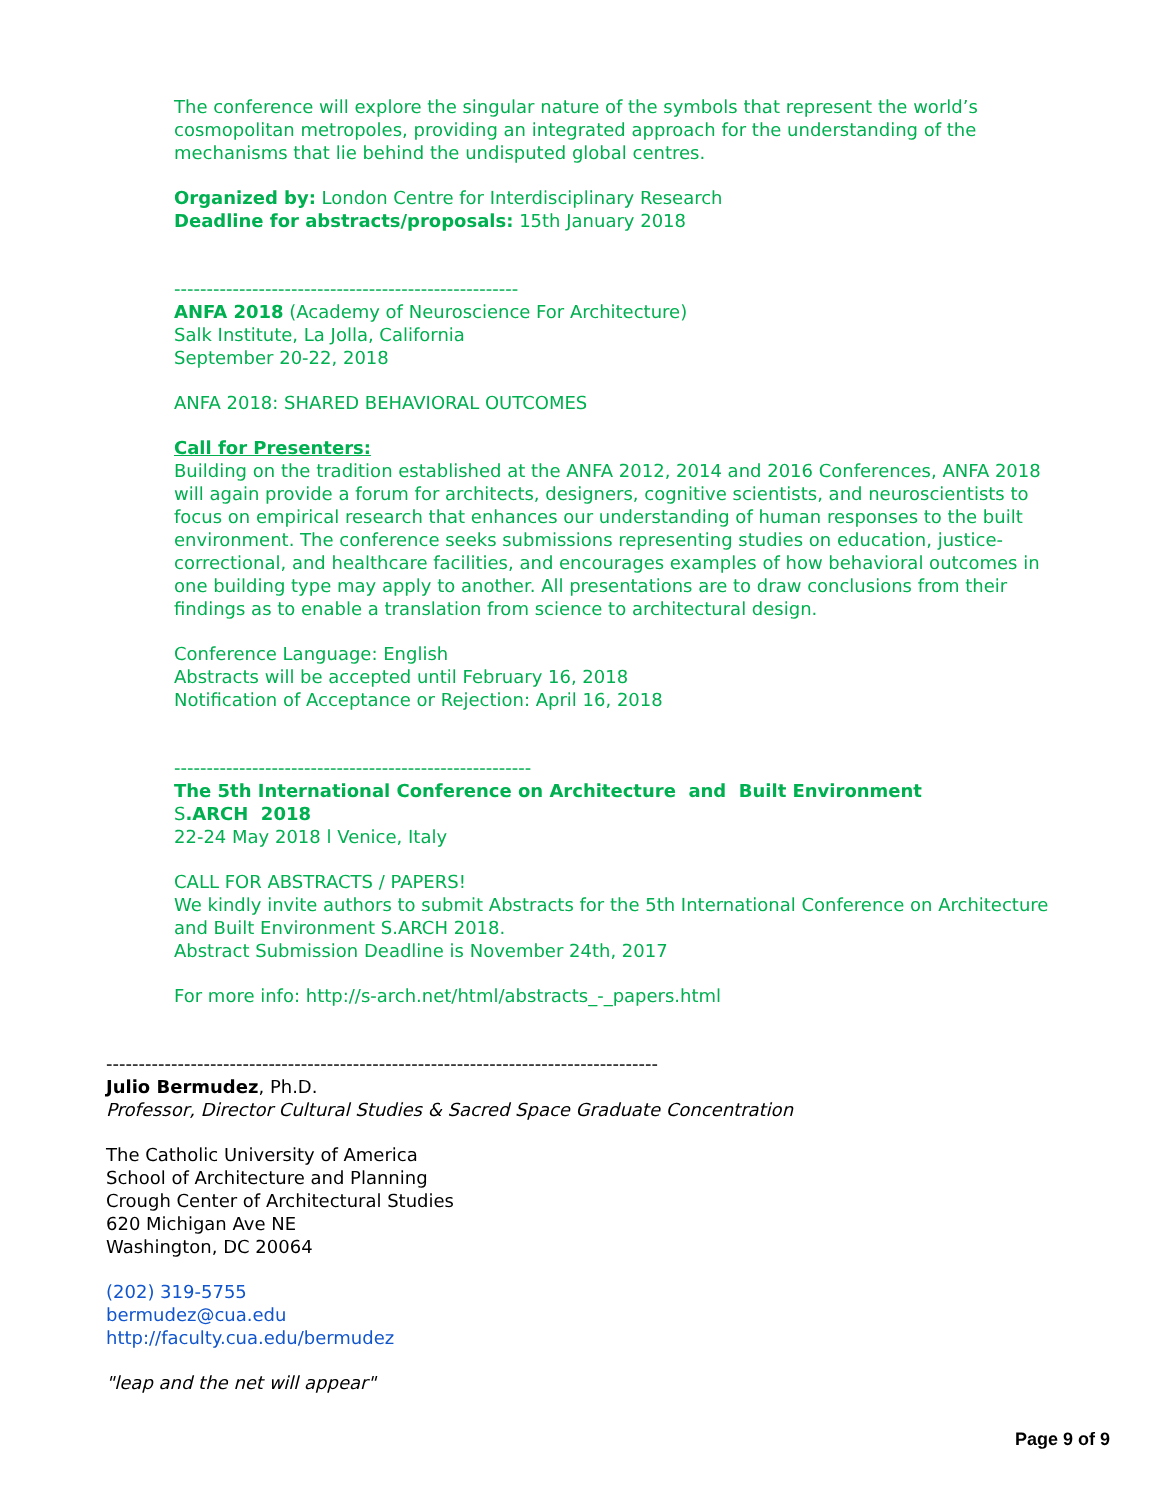The conference will explore the singular nature of the symbols that represent the world’s cosmopolitan metropoles, providing an integrated approach for the understanding of the mechanisms that lie behind the undisputed global centres.
Organized by: London Centre for Interdisciplinary Research
Deadline for abstracts/proposals: 15th January 2018
-----------------------------------------------------
ANFA 2018 (Academy of Neuroscience For Architecture)
Salk Institute, La Jolla, California
September 20-22, 2018
ANFA 2018: SHARED BEHAVIORAL OUTCOMES
Call for Presenters:
Building on the tradition established at the ANFA 2012, 2014 and 2016 Conferences, ANFA 2018 will again provide a forum for architects, designers, cognitive scientists, and neuroscientists to focus on empirical research that enhances our understanding of human responses to the built environment. The conference seeks submissions representing studies on education, justice-correctional, and healthcare facilities, and encourages examples of how behavioral outcomes in one building type may apply to another. All presentations are to draw conclusions from their findings as to enable a translation from science to architectural design.
Conference Language: English
Abstracts will be accepted until February 16, 2018
Notification of Acceptance or Rejection: April 16, 2018
-------------------------------------------------------
The 5th International Conference on Architecture and Built Environment
S.ARCH 2018
22-24 May 2018 l Venice, Italy
CALL FOR ABSTRACTS / PAPERS!
We kindly invite authors to submit Abstracts for the 5th International Conference on Architecture and Built Environment S.ARCH 2018.
Abstract Submission Deadline is November 24th, 2017
For more info: http://s-arch.net/html/abstracts_-_papers.html
-------------------------------------------------------------------------------------
Julio Bermudez, Ph.D.
Professor, Director Cultural Studies & Sacred Space Graduate Concentration
The Catholic University of America
School of Architecture and Planning
Crough Center of Architectural Studies
620 Michigan Ave NE
Washington, DC 20064
(202) 319-5755
bermudez@cua.edu
http://faculty.cua.edu/bermudez
"leap and the net will appear"
Page 9 of 9